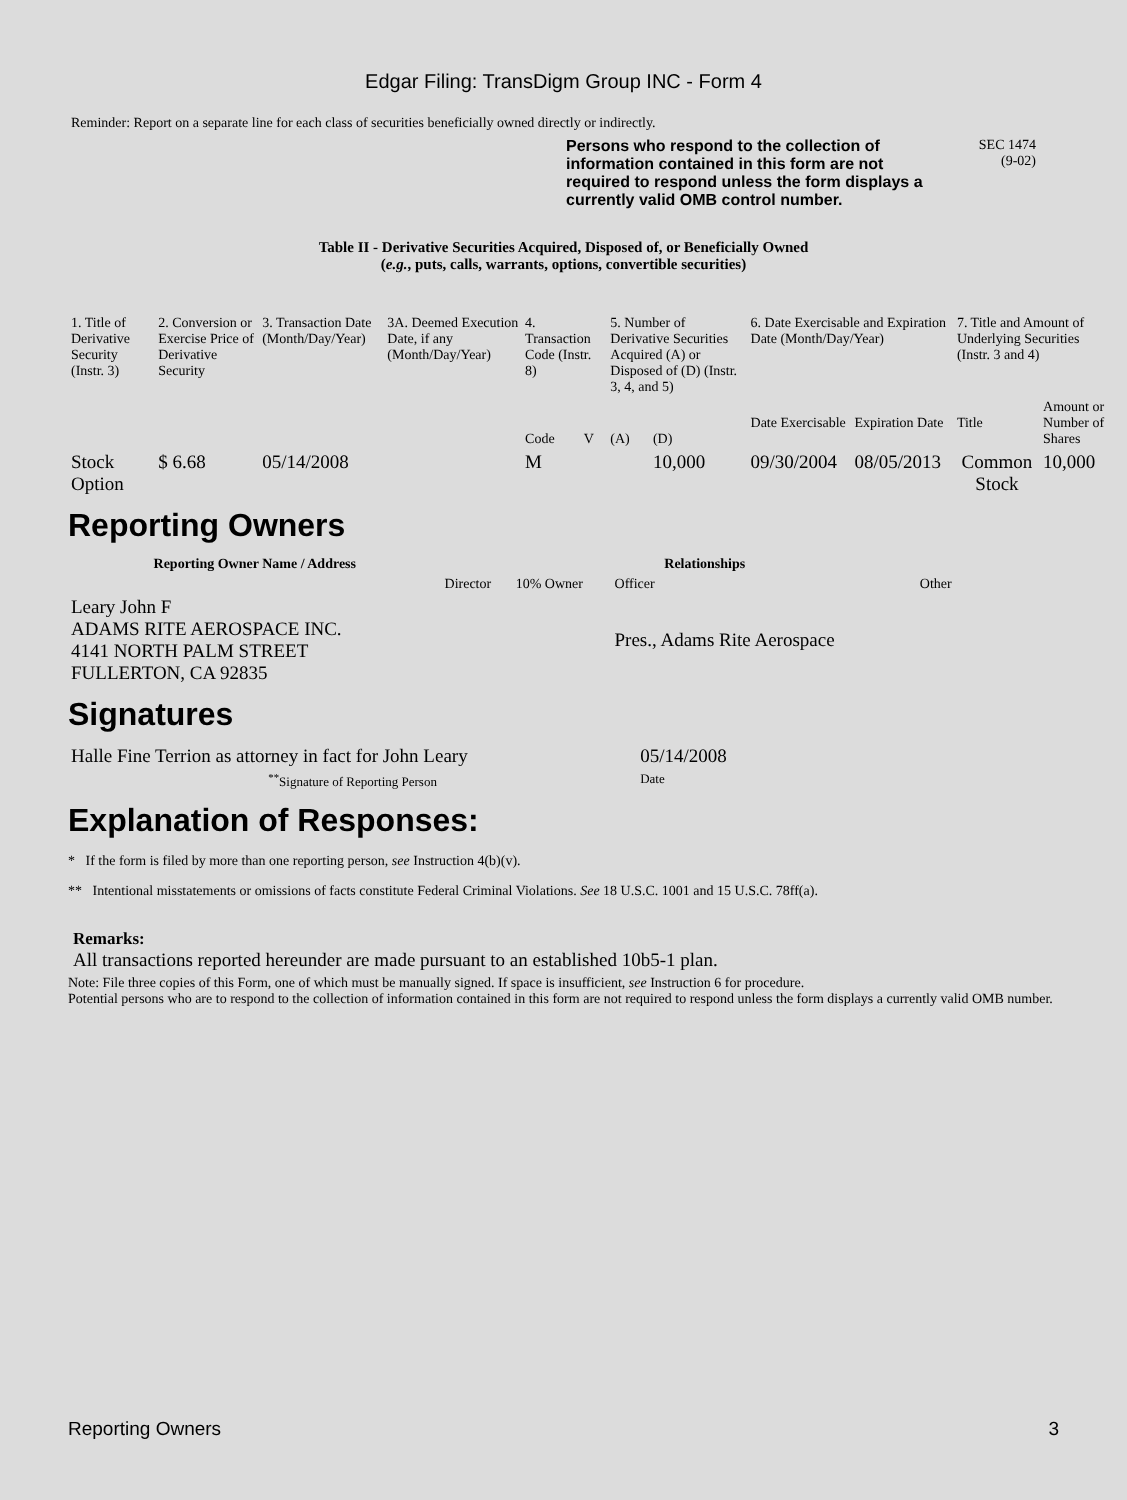Edgar Filing: TransDigm Group INC - Form 4
Reminder: Report on a separate line for each class of securities beneficially owned directly or indirectly.
Persons who respond to the collection of information contained in this form are not required to respond unless the form displays a currently valid OMB control number.
SEC 1474
(9-02)
Table II - Derivative Securities Acquired, Disposed of, or Beneficially Owned
(e.g., puts, calls, warrants, options, convertible securities)
| 1. Title of Derivative Security (Instr. 3) | 2. Conversion or Exercise Price of Derivative Security | 3. Transaction Date (Month/Day/Year) | 3A. Deemed Execution Date, if any (Month/Day/Year) | 4. Transaction Code (Instr. 8) | | 5. Number of Derivative Securities Acquired (A) or Disposed of (D) (Instr. 3, 4, and 5) | | 6. Date Exercisable and Expiration Date (Month/Day/Year) | | 7. Title and Amount of Underlying Securities (Instr. 3 and 4) | |
| | | | | Code | V | (A) | (D) | Date Exercisable | Expiration Date | Title | Amount or Number of Shares |
| Stock Option | $ 6.68 | 05/14/2008 | | M | | | 10,000 | 09/30/2004 | 08/05/2013 | Common Stock | 10,000 |
Reporting Owners
| Reporting Owner Name / Address | Relationships | | | |
| --- | --- | --- | --- | --- |
| | Director | 10% Owner | Officer | Other |
| Leary John F ADAMS RITE AEROSPACE INC. 4141 NORTH PALM STREET FULLERTON, CA 92835 | | | Pres., Adams Rite Aerospace | |
Signatures
| Halle Fine Terrion as attorney in fact for John Leary | 05/14/2008 |
| <sup>**</sup> Signature of Reporting Person | Date |
Explanation of Responses:
* If the form is filed by more than one reporting person, see Instruction 4(b)(v).
** Intentional misstatements or omissions of facts constitute Federal Criminal Violations. See 18 U.S.C. 1001 and 15 U.S.C. 78ff(a).
Remarks:
All transactions reported hereunder are made pursuant to an established 10b5-1 plan.
Note: File three copies of this Form, one of which must be manually signed. If space is insufficient, see Instruction 6 for procedure.
Potential persons who are to respond to the collection of information contained in this form are not required to respond unless the form displays a currently valid OMB number.
Reporting Owners 3